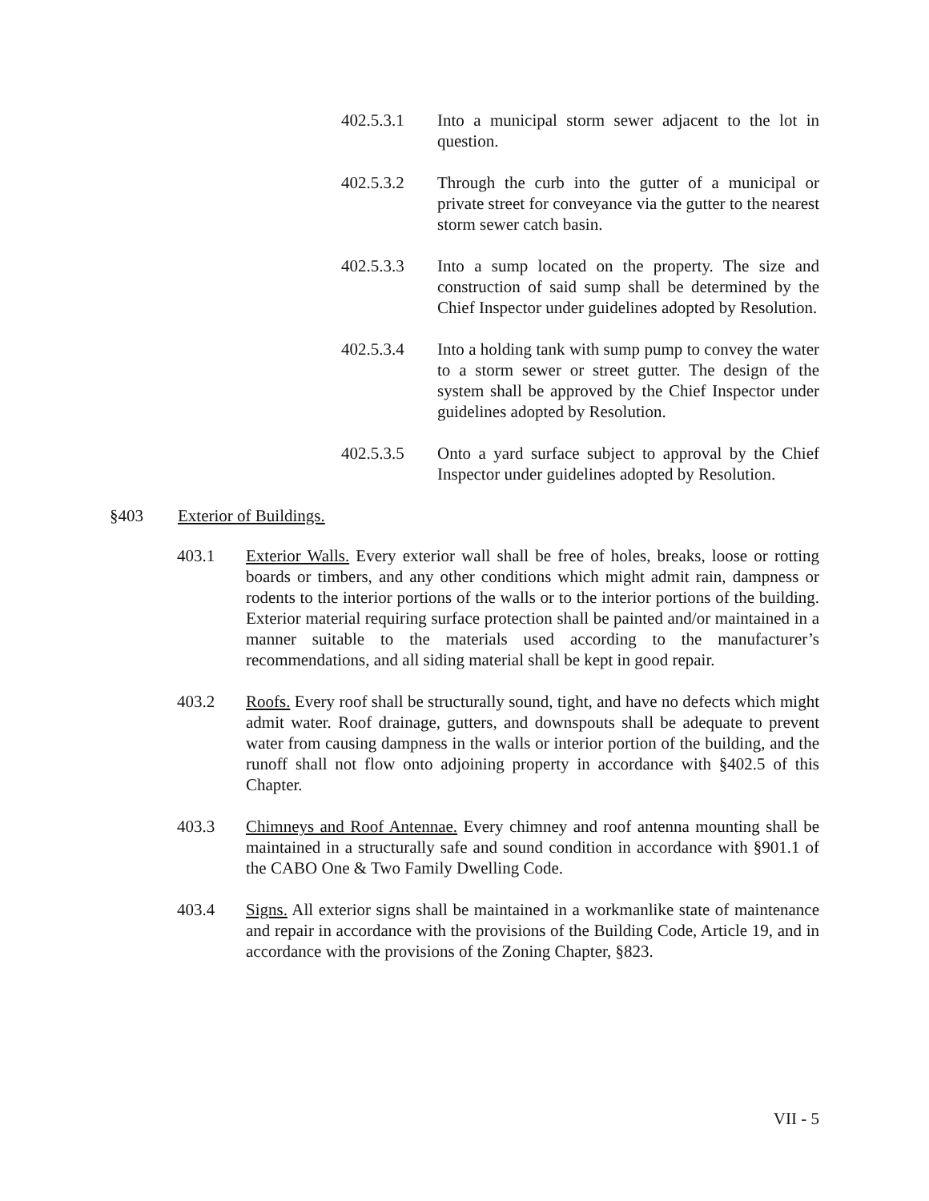402.5.3.1 Into a municipal storm sewer adjacent to the lot in question.
402.5.3.2 Through the curb into the gutter of a municipal or private street for conveyance via the gutter to the nearest storm sewer catch basin.
402.5.3.3 Into a sump located on the property. The size and construction of said sump shall be determined by the Chief Inspector under guidelines adopted by Resolution.
402.5.3.4 Into a holding tank with sump pump to convey the water to a storm sewer or street gutter. The design of the system shall be approved by the Chief Inspector under guidelines adopted by Resolution.
402.5.3.5 Onto a yard surface subject to approval by the Chief Inspector under guidelines adopted by Resolution.
§403 Exterior of Buildings.
403.1 Exterior Walls. Every exterior wall shall be free of holes, breaks, loose or rotting boards or timbers, and any other conditions which might admit rain, dampness or rodents to the interior portions of the walls or to the interior portions of the building. Exterior material requiring surface protection shall be painted and/or maintained in a manner suitable to the materials used according to the manufacturer’s recommendations, and all siding material shall be kept in good repair.
403.2 Roofs. Every roof shall be structurally sound, tight, and have no defects which might admit water. Roof drainage, gutters, and downspouts shall be adequate to prevent water from causing dampness in the walls or interior portion of the building, and the runoff shall not flow onto adjoining property in accordance with §402.5 of this Chapter.
403.3 Chimneys and Roof Antennae. Every chimney and roof antenna mounting shall be maintained in a structurally safe and sound condition in accordance with §901.1 of the CABO One & Two Family Dwelling Code.
403.4 Signs. All exterior signs shall be maintained in a workmanlike state of maintenance and repair in accordance with the provisions of the Building Code, Article 19, and in accordance with the provisions of the Zoning Chapter, §823.
VII - 5